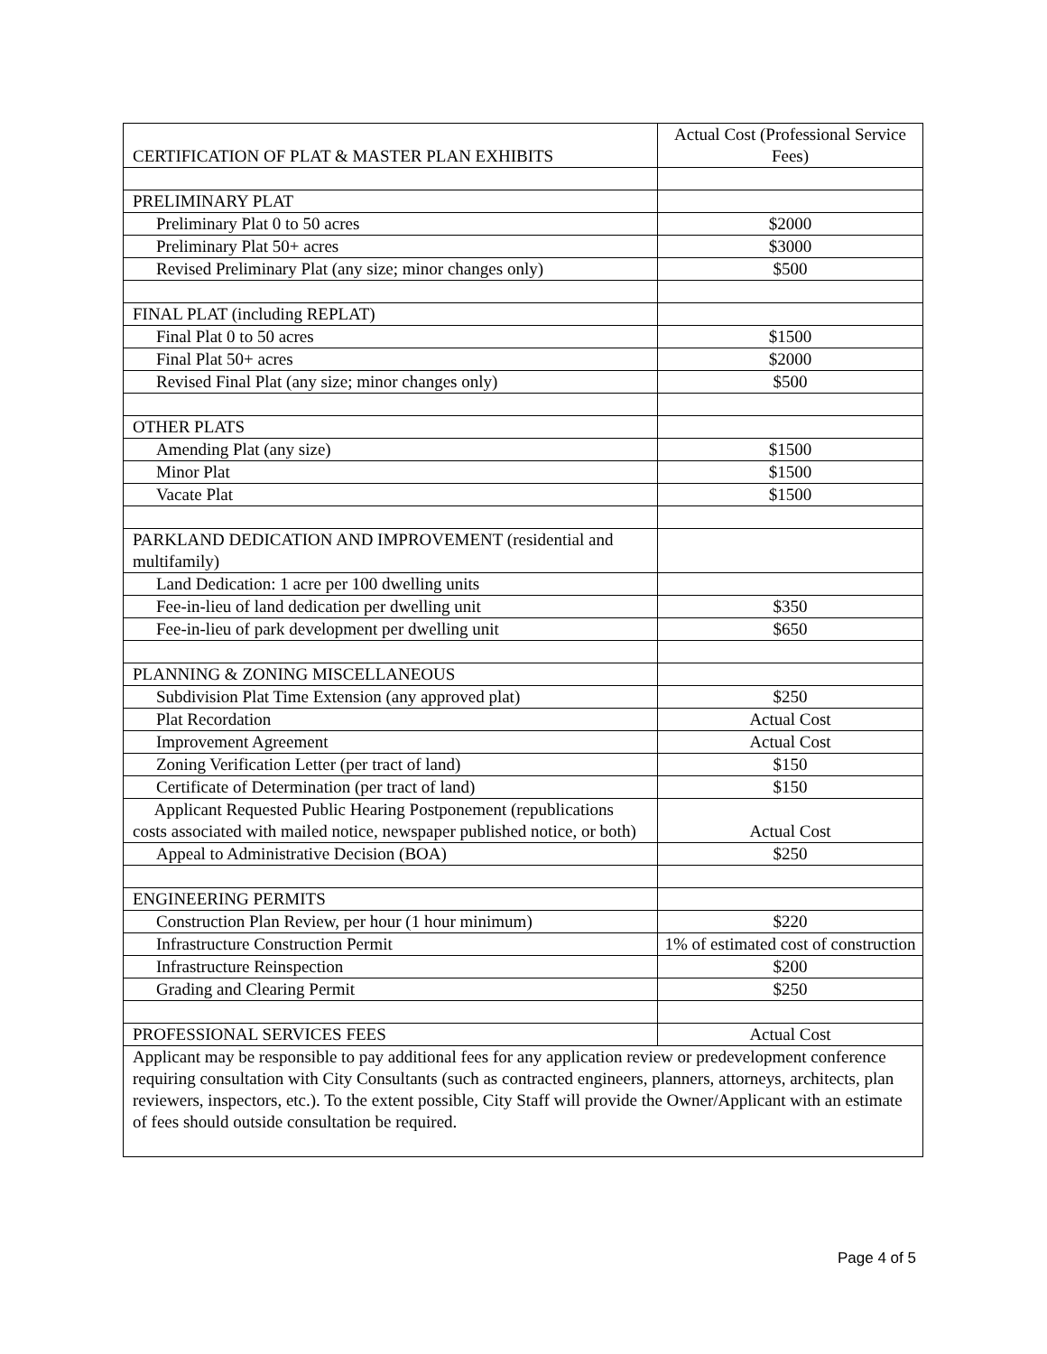| CERTIFICATION OF PLAT & MASTER PLAN EXHIBITS | Actual Cost (Professional Service Fees) |
| PRELIMINARY PLAT | |
| Preliminary Plat 0 to 50 acres | $2000 |
| Preliminary Plat 50+ acres | $3000 |
| Revised Preliminary Plat (any size; minor changes only) | $500 |
| FINAL PLAT (including REPLAT) | |
| Final Plat 0 to 50 acres | $1500 |
| Final Plat 50+ acres | $2000 |
| Revised Final Plat (any size; minor changes only) | $500 |
| OTHER PLATS | |
| Amending Plat (any size) | $1500 |
| Minor Plat | $1500 |
| Vacate Plat | $1500 |
| PARKLAND DEDICATION AND IMPROVEMENT (residential and multifamily) | |
| Land Dedication: 1 acre per 100 dwelling units | |
| Fee-in-lieu of land dedication per dwelling unit | $350 |
| Fee-in-lieu of park development per dwelling unit | $650 |
| PLANNING & ZONING MISCELLANEOUS | |
| Subdivision Plat Time Extension (any approved plat) | $250 |
| Plat Recordation | Actual Cost |
| Improvement Agreement | Actual Cost |
| Zoning Verification Letter (per tract of land) | $150 |
| Certificate of Determination (per tract of land) | $150 |
| Applicant Requested Public Hearing Postponement (republications costs associated with mailed notice, newspaper published notice, or both) | Actual Cost |
| Appeal to Administrative Decision (BOA) | $250 |
| ENGINEERING PERMITS | |
| Construction Plan Review, per hour (1 hour minimum) | $220 |
| Infrastructure Construction Permit | 1% of estimated cost of construction |
| Infrastructure Reinspection | $200 |
| Grading and Clearing Permit | $250 |
| PROFESSIONAL SERVICES FEES | Actual Cost |
| Applicant may be responsible to pay additional fees for any application review or predevelopment conference requiring consultation with City Consultants (such as contracted engineers, planners, attorneys, architects, plan reviewers, inspectors, etc.). To the extent possible, City Staff will provide the Owner/Applicant with an estimate of fees should outside consultation be required. | |
Page 4 of 5